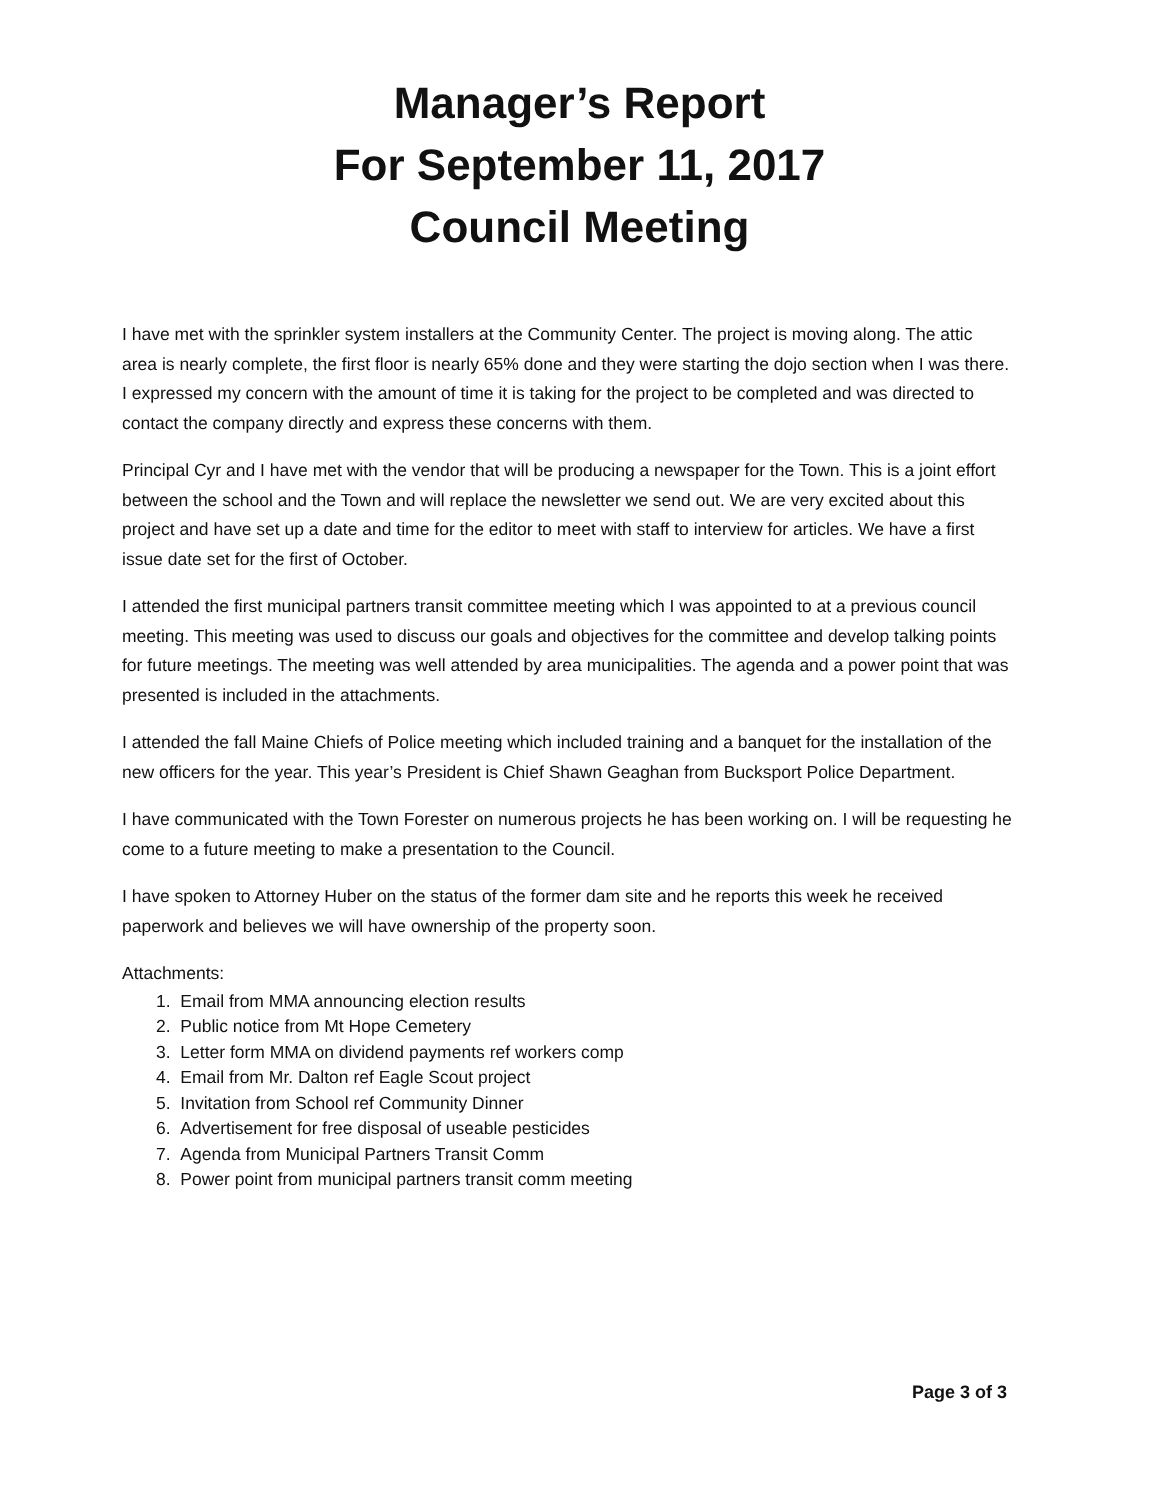Manager’s Report
For September 11, 2017
Council Meeting
I have met with the sprinkler system installers at the Community Center. The project is moving along. The attic area is nearly complete, the first floor is nearly 65% done and they were starting the dojo section when I was there. I expressed my concern with the amount of time it is taking for the project to be completed and was directed to contact the company directly and express these concerns with them.
Principal Cyr and I have met with the vendor that will be producing a newspaper for the Town. This is a joint effort between the school and the Town and will replace the newsletter we send out. We are very excited about this project and have set up a date and time for the editor to meet with staff to interview for articles. We have a first issue date set for the first of October.
I attended the first municipal partners transit committee meeting which I was appointed to at a previous council meeting. This meeting was used to discuss our goals and objectives for the committee and develop talking points for future meetings. The meeting was well attended by area municipalities. The agenda and a power point that was presented is included in the attachments.
I attended the fall Maine Chiefs of Police meeting which included training and a banquet for the installation of the new officers for the year. This year’s President is Chief Shawn Geaghan from Bucksport Police Department.
I have communicated with the Town Forester on numerous projects he has been working on. I will be requesting he come to a future meeting to make a presentation to the Council.
I have spoken to Attorney Huber on the status of the former dam site and he reports this week he received paperwork and believes we will have ownership of the property soon.
Attachments:
1. Email from MMA announcing election results
2. Public notice from Mt Hope Cemetery
3. Letter form MMA on dividend payments ref workers comp
4. Email from Mr. Dalton ref Eagle Scout project
5. Invitation from School ref Community Dinner
6. Advertisement for free disposal of useable pesticides
7. Agenda from Municipal Partners Transit Comm
8. Power point from municipal partners transit comm meeting
Page 3 of 3